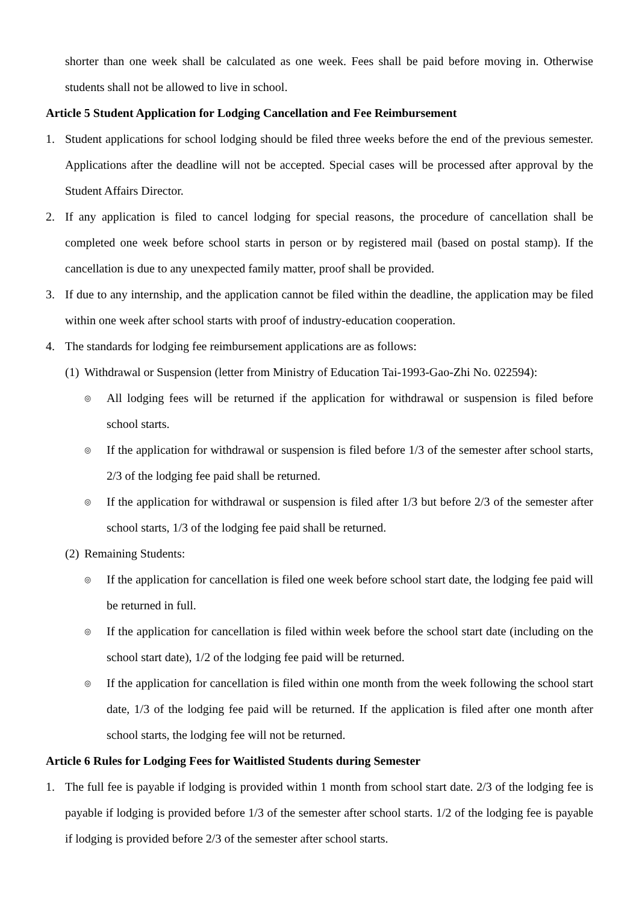shorter than one week shall be calculated as one week. Fees shall be paid before moving in. Otherwise students shall not be allowed to live in school.
Article 5 Student Application for Lodging Cancellation and Fee Reimbursement
1. Student applications for school lodging should be filed three weeks before the end of the previous semester. Applications after the deadline will not be accepted. Special cases will be processed after approval by the Student Affairs Director.
2. If any application is filed to cancel lodging for special reasons, the procedure of cancellation shall be completed one week before school starts in person or by registered mail (based on postal stamp). If the cancellation is due to any unexpected family matter, proof shall be provided.
3. If due to any internship, and the application cannot be filed within the deadline, the application may be filed within one week after school starts with proof of industry-education cooperation.
4. The standards for lodging fee reimbursement applications are as follows:
(1) Withdrawal or Suspension (letter from Ministry of Education Tai-1993-Gao-Zhi No. 022594):
◎ All lodging fees will be returned if the application for withdrawal or suspension is filed before school starts.
◎ If the application for withdrawal or suspension is filed before 1/3 of the semester after school starts, 2/3 of the lodging fee paid shall be returned.
◎ If the application for withdrawal or suspension is filed after 1/3 but before 2/3 of the semester after school starts, 1/3 of the lodging fee paid shall be returned.
(2) Remaining Students:
◎ If the application for cancellation is filed one week before school start date, the lodging fee paid will be returned in full.
◎ If the application for cancellation is filed within week before the school start date (including on the school start date), 1/2 of the lodging fee paid will be returned.
◎ If the application for cancellation is filed within one month from the week following the school start date, 1/3 of the lodging fee paid will be returned. If the application is filed after one month after school starts, the lodging fee will not be returned.
Article 6 Rules for Lodging Fees for Waitlisted Students during Semester
1. The full fee is payable if lodging is provided within 1 month from school start date. 2/3 of the lodging fee is payable if lodging is provided before 1/3 of the semester after school starts. 1/2 of the lodging fee is payable if lodging is provided before 2/3 of the semester after school starts.